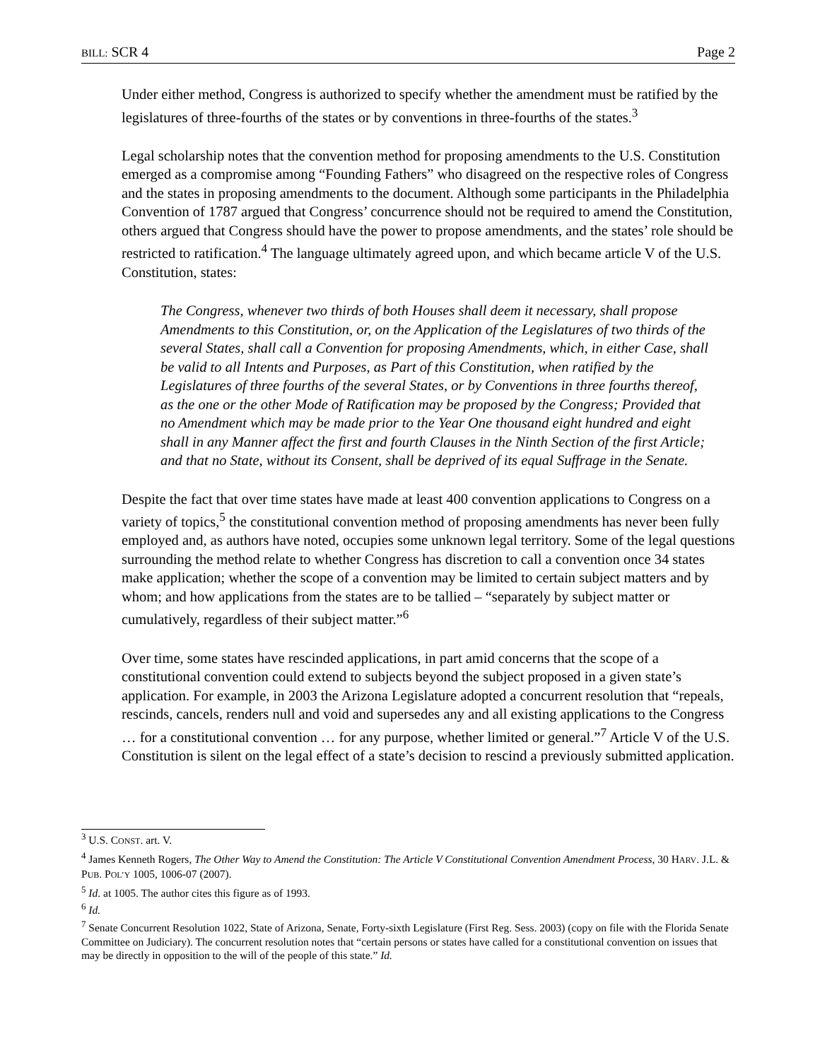BILL: SCR 4 Page 2
Under either method, Congress is authorized to specify whether the amendment must be ratified by the legislatures of three-fourths of the states or by conventions in three-fourths of the states.<sup>3</sup>
Legal scholarship notes that the convention method for proposing amendments to the U.S. Constitution emerged as a compromise among “Founding Fathers” who disagreed on the respective roles of Congress and the states in proposing amendments to the document. Although some participants in the Philadelphia Convention of 1787 argued that Congress’ concurrence should not be required to amend the Constitution, others argued that Congress should have the power to propose amendments, and the states’ role should be restricted to ratification.<sup>4</sup> The language ultimately agreed upon, and which became article V of the U.S. Constitution, states:
The Congress, whenever two thirds of both Houses shall deem it necessary, shall propose Amendments to this Constitution, or, on the Application of the Legislatures of two thirds of the several States, shall call a Convention for proposing Amendments, which, in either Case, shall be valid to all Intents and Purposes, as Part of this Constitution, when ratified by the Legislatures of three fourths of the several States, or by Conventions in three fourths thereof, as the one or the other Mode of Ratification may be proposed by the Congress; Provided that no Amendment which may be made prior to the Year One thousand eight hundred and eight shall in any Manner affect the first and fourth Clauses in the Ninth Section of the first Article; and that no State, without its Consent, shall be deprived of its equal Suffrage in the Senate.
Despite the fact that over time states have made at least 400 convention applications to Congress on a variety of topics,<sup>5</sup> the constitutional convention method of proposing amendments has never been fully employed and, as authors have noted, occupies some unknown legal territory. Some of the legal questions surrounding the method relate to whether Congress has discretion to call a convention once 34 states make application; whether the scope of a convention may be limited to certain subject matters and by whom; and how applications from the states are to be tallied – “separately by subject matter or cumulatively, regardless of their subject matter.”<sup>6</sup>
Over time, some states have rescinded applications, in part amid concerns that the scope of a constitutional convention could extend to subjects beyond the subject proposed in a given state’s application. For example, in 2003 the Arizona Legislature adopted a concurrent resolution that “repeals, rescinds, cancels, renders null and void and supersedes any and all existing applications to the Congress … for a constitutional convention … for any purpose, whether limited or general.”<sup>7</sup> Article V of the U.S. Constitution is silent on the legal effect of a state’s decision to rescind a previously submitted application.
<sup>3</sup> U.S. CONST. art. V.
<sup>4</sup> James Kenneth Rogers, The Other Way to Amend the Constitution: The Article V Constitutional Convention Amendment Process, 30 HARV. J.L. & PUB. POL’Y 1005, 1006-07 (2007).
<sup>5</sup> Id. at 1005. The author cites this figure as of 1993.
<sup>6</sup> Id.
<sup>7</sup> Senate Concurrent Resolution 1022, State of Arizona, Senate, Forty-sixth Legislature (First Reg. Sess. 2003) (copy on file with the Florida Senate Committee on Judiciary). The concurrent resolution notes that “certain persons or states have called for a constitutional convention on issues that may be directly in opposition to the will of the people of this state.” Id.